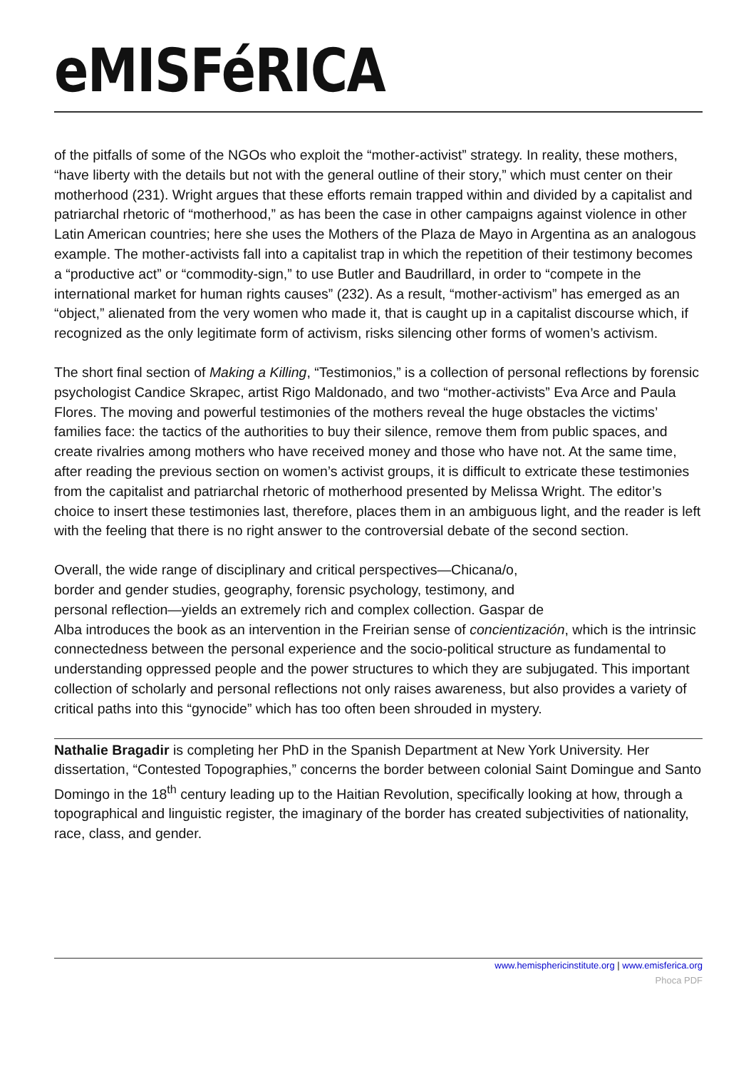eMISFéRICA
of the pitfalls of some of the NGOs who exploit the “mother-activist” strategy. In reality, these mothers, “have liberty with the details but not with the general outline of their story,” which must center on their motherhood (231). Wright argues that these efforts remain trapped within and divided by a capitalist and patriarchal rhetoric of “motherhood,” as has been the case in other campaigns against violence in other Latin American countries; here she uses the Mothers of the Plaza de Mayo in Argentina as an analogous example. The mother-activists fall into a capitalist trap in which the repetition of their testimony becomes a “productive act” or “commodity-sign,” to use Butler and Baudrillard, in order to “compete in the international market for human rights causes” (232). As a result, “mother-activism” has emerged as an “object,” alienated from the very women who made it, that is caught up in a capitalist discourse which, if recognized as the only legitimate form of activism, risks silencing other forms of women’s activism.
The short final section of Making a Killing, “Testimonios,” is a collection of personal reflections by forensic psychologist Candice Skrapec, artist Rigo Maldonado, and two “mother-activists” Eva Arce and Paula Flores. The moving and powerful testimonies of the mothers reveal the huge obstacles the victims’ families face: the tactics of the authorities to buy their silence, remove them from public spaces, and create rivalries among mothers who have received money and those who have not. At the same time, after reading the previous section on women’s activist groups, it is difficult to extricate these testimonies from the capitalist and patriarchal rhetoric of motherhood presented by Melissa Wright. The editor’s choice to insert these testimonies last, therefore, places them in an ambiguous light, and the reader is left with the feeling that there is no right answer to the controversial debate of the second section.
Overall, the wide range of disciplinary and critical perspectives—Chicana/o,
border and gender studies, geography, forensic psychology, testimony, and
personal reflection—yields an extremely rich and complex collection. Gaspar de
Alba introduces the book as an intervention in the Freirian sense of concientización, which is the intrinsic connectedness between the personal experience and the socio-political structure as fundamental to understanding oppressed people and the power structures to which they are subjugated. This important collection of scholarly and personal reflections not only raises awareness, but also provides a variety of critical paths into this “gynocide” which has too often been shrouded in mystery.
Nathalie Bragadir is completing her PhD in the Spanish Department at New York University. Her dissertation, “Contested Topographies,” concerns the border between colonial Saint Domingue and Santo Domingo in the 18<sup>th</sup> century leading up to the Haitian Revolution, specifically looking at how, through a topographical and linguistic register, the imaginary of the border has created subjectivities of nationality, race, class, and gender.
www.hemisphericinstitute.org | www.emisferica.org
Phoca PDF